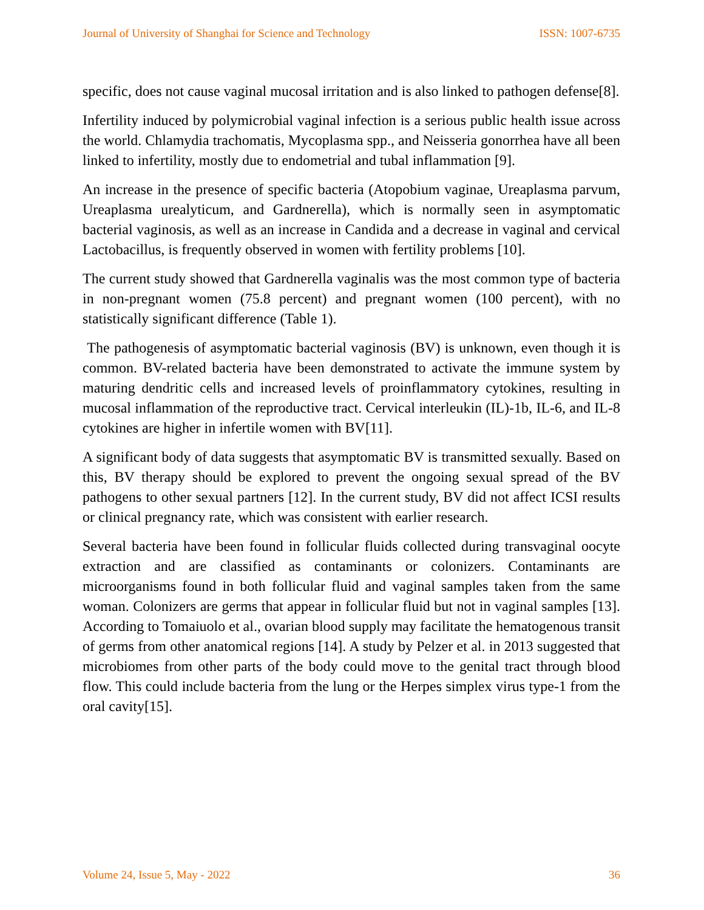Journal of University of Shanghai for Science and Technology ISSN: 1007-6735
specific, does not cause vaginal mucosal irritation and is also linked to pathogen defense[8].
Infertility induced by polymicrobial vaginal infection is a serious public health issue across the world. Chlamydia trachomatis, Mycoplasma spp., and Neisseria gonorrhea have all been linked to infertility, mostly due to endometrial and tubal inflammation [9].
An increase in the presence of specific bacteria (Atopobium vaginae, Ureaplasma parvum, Ureaplasma urealyticum, and Gardnerella), which is normally seen in asymptomatic bacterial vaginosis, as well as an increase in Candida and a decrease in vaginal and cervical Lactobacillus, is frequently observed in women with fertility problems [10].
The current study showed that Gardnerella vaginalis was the most common type of bacteria in non-pregnant women (75.8 percent) and pregnant women (100 percent), with no statistically significant difference (Table 1).
The pathogenesis of asymptomatic bacterial vaginosis (BV) is unknown, even though it is common. BV-related bacteria have been demonstrated to activate the immune system by maturing dendritic cells and increased levels of proinflammatory cytokines, resulting in mucosal inflammation of the reproductive tract. Cervical interleukin (IL)-1b, IL-6, and IL-8 cytokines are higher in infertile women with BV[11].
A significant body of data suggests that asymptomatic BV is transmitted sexually. Based on this, BV therapy should be explored to prevent the ongoing sexual spread of the BV pathogens to other sexual partners [12]. In the current study, BV did not affect ICSI results or clinical pregnancy rate, which was consistent with earlier research.
Several bacteria have been found in follicular fluids collected during transvaginal oocyte extraction and are classified as contaminants or colonizers. Contaminants are microorganisms found in both follicular fluid and vaginal samples taken from the same woman. Colonizers are germs that appear in follicular fluid but not in vaginal samples [13]. According to Tomaiuolo et al., ovarian blood supply may facilitate the hematogenous transit of germs from other anatomical regions [14]. A study by Pelzer et al. in 2013 suggested that microbiomes from other parts of the body could move to the genital tract through blood flow. This could include bacteria from the lung or the Herpes simplex virus type-1 from the oral cavity[15].
Volume 24, Issue 5, May - 2022 36